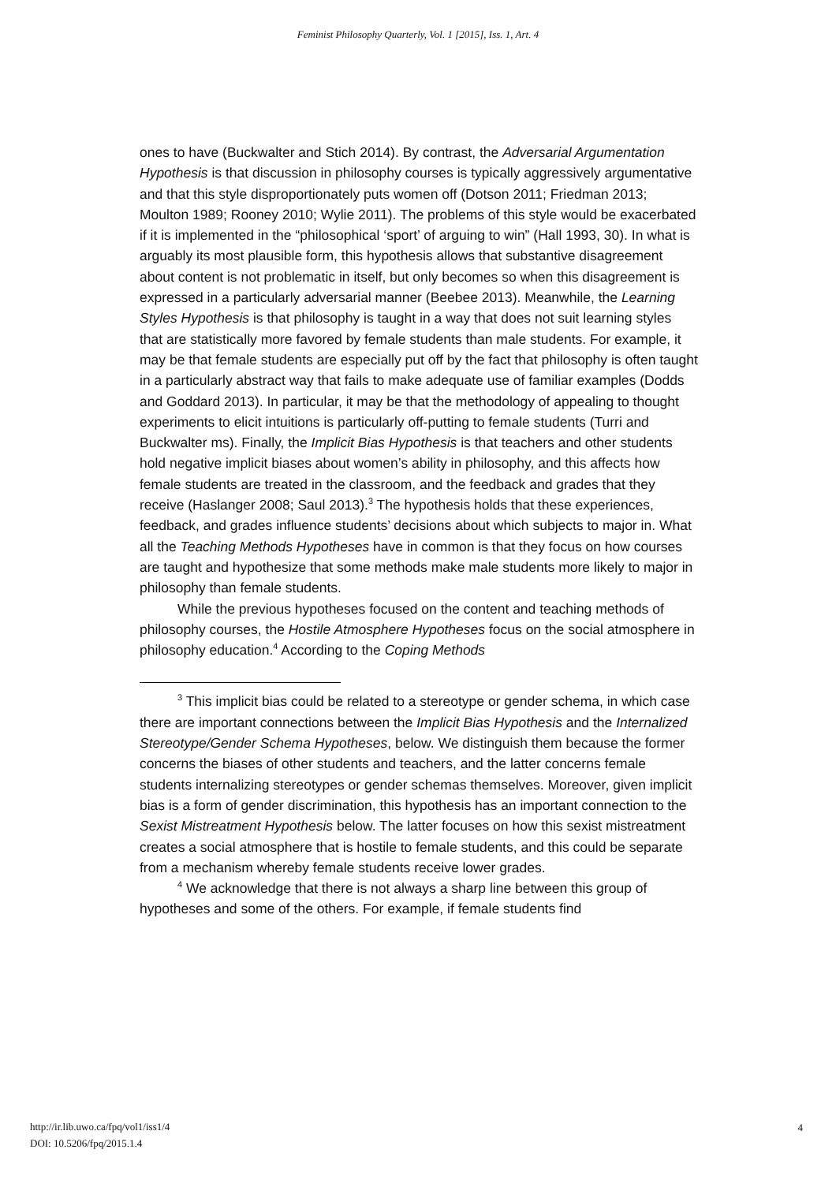Feminist Philosophy Quarterly, Vol. 1 [2015], Iss. 1, Art. 4
ones to have (Buckwalter and Stich 2014). By contrast, the Adversarial Argumentation Hypothesis is that discussion in philosophy courses is typically aggressively argumentative and that this style disproportionately puts women off (Dotson 2011; Friedman 2013; Moulton 1989; Rooney 2010; Wylie 2011). The problems of this style would be exacerbated if it is implemented in the “philosophical ‘sport’ of arguing to win” (Hall 1993, 30). In what is arguably its most plausible form, this hypothesis allows that substantive disagreement about content is not problematic in itself, but only becomes so when this disagreement is expressed in a particularly adversarial manner (Beebee 2013). Meanwhile, the Learning Styles Hypothesis is that philosophy is taught in a way that does not suit learning styles that are statistically more favored by female students than male students. For example, it may be that female students are especially put off by the fact that philosophy is often taught in a particularly abstract way that fails to make adequate use of familiar examples (Dodds and Goddard 2013). In particular, it may be that the methodology of appealing to thought experiments to elicit intuitions is particularly off-putting to female students (Turri and Buckwalter ms). Finally, the Implicit Bias Hypothesis is that teachers and other students hold negative implicit biases about women’s ability in philosophy, and this affects how female students are treated in the classroom, and the feedback and grades that they receive (Haslanger 2008; Saul 2013).<sup>3</sup> The hypothesis holds that these experiences, feedback, and grades influence students’ decisions about which subjects to major in. What all the Teaching Methods Hypotheses have in common is that they focus on how courses are taught and hypothesize that some methods make male students more likely to major in philosophy than female students.
While the previous hypotheses focused on the content and teaching methods of philosophy courses, the Hostile Atmosphere Hypotheses focus on the social atmosphere in philosophy education.<sup>4</sup> According to the Coping Methods
<sup>3</sup> This implicit bias could be related to a stereotype or gender schema, in which case there are important connections between the Implicit Bias Hypothesis and the Internalized Stereotype/Gender Schema Hypotheses, below. We distinguish them because the former concerns the biases of other students and teachers, and the latter concerns female students internalizing stereotypes or gender schemas themselves. Moreover, given implicit bias is a form of gender discrimination, this hypothesis has an important connection to the Sexist Mistreatment Hypothesis below. The latter focuses on how this sexist mistreatment creates a social atmosphere that is hostile to female students, and this could be separate from a mechanism whereby female students receive lower grades.
<sup>4</sup> We acknowledge that there is not always a sharp line between this group of hypotheses and some of the others. For example, if female students find
http://ir.lib.uwo.ca/fpq/vol1/iss1/4
DOI: 10.5206/fpq/2015.1.4
4